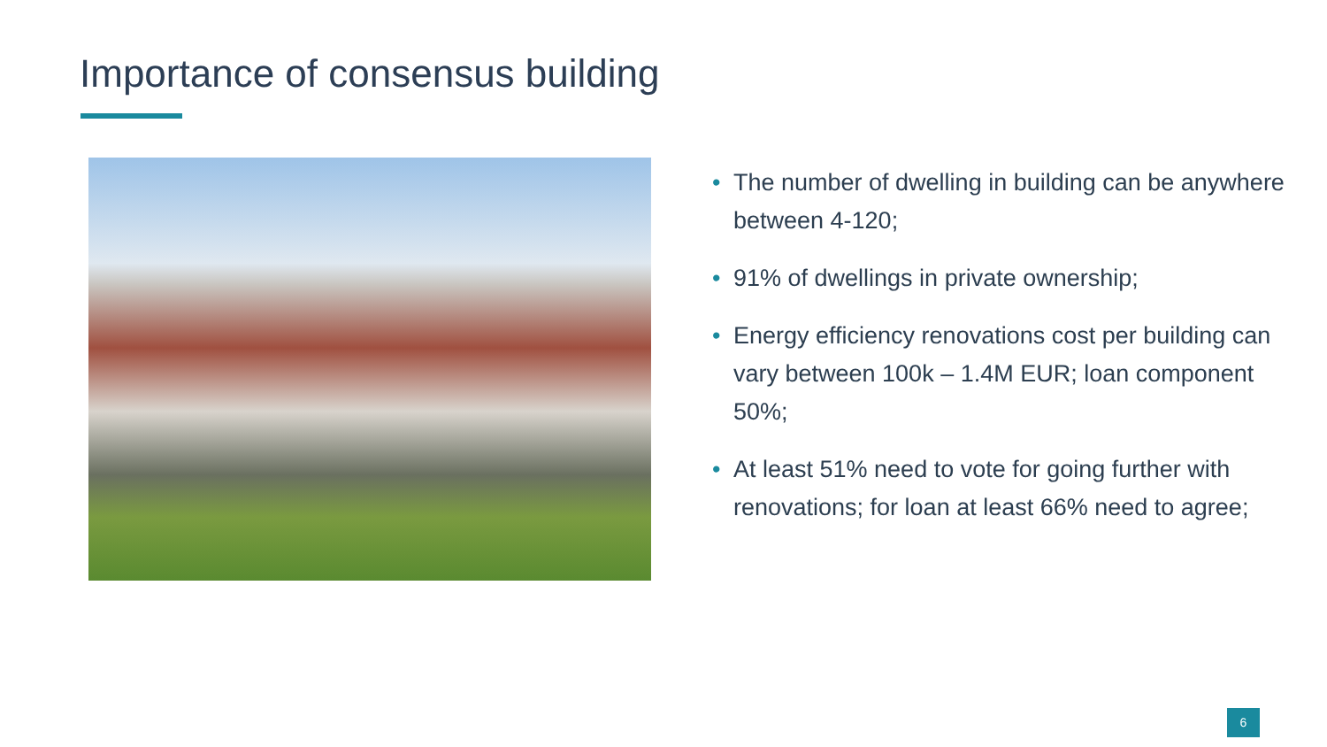Importance of consensus building
• The number of dwelling in building can be anywhere between 4-120;
• 91% of dwellings in private ownership;
• Energy efficiency renovations cost per building can vary between 100k – 1.4M EUR; loan component 50%;
• At least 51% need to vote for going further with renovations; for loan at least 66% need to agree;
6